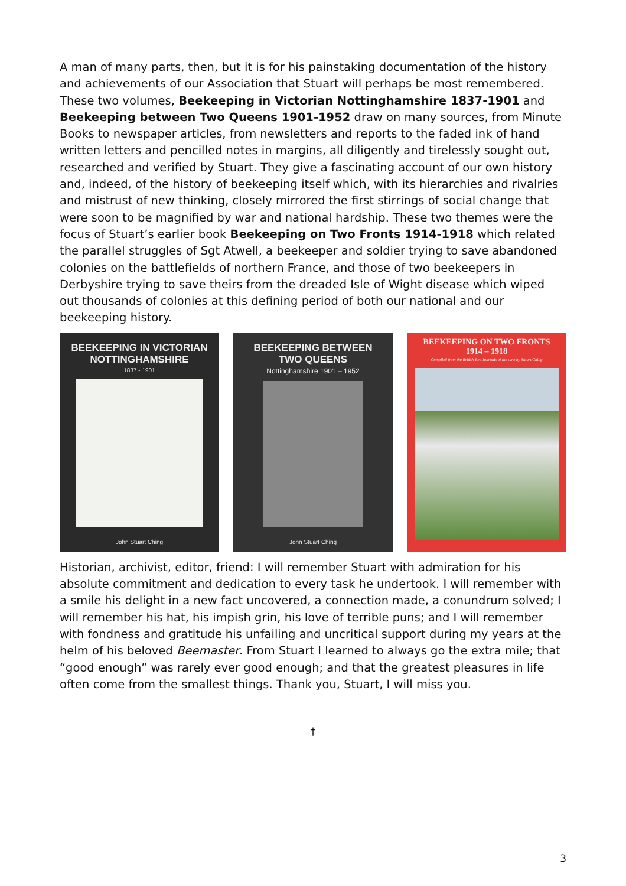A man of many parts, then, but it is for his painstaking documentation of the history and achievements of our Association that Stuart will perhaps be most remembered. These two volumes, Beekeeping in Victorian Nottinghamshire 1837-1901 and Beekeeping between Two Queens 1901-1952 draw on many sources, from Minute Books to newspaper articles, from newsletters and reports to the faded ink of hand written letters and pencilled notes in margins, all diligently and tirelessly sought out, researched and verified by Stuart. They give a fascinating account of our own history and, indeed, of the history of beekeeping itself which, with its hierarchies and rivalries and mistrust of new thinking, closely mirrored the first stirrings of social change that were soon to be magnified by war and national hardship. These two themes were the focus of Stuart’s earlier book Beekeeping on Two Fronts 1914-1918 which related the parallel struggles of Sgt Atwell, a beekeeper and soldier trying to save abandoned colonies on the battlefields of northern France, and those of two beekeepers in Derbyshire trying to save theirs from the dreaded Isle of Wight disease which wiped out thousands of colonies at this defining period of both our national and our beekeeping history.
BEEKEEPING IN VICTORIAN
NOTTINGHAMSHIRE
1837 - 1901
John Stuart Ching
BEEKEEPING BETWEEN
TWO QUEENS
Nottinghamshire 1901 – 1952
John Stuart Ching
BEEKEEPING ON TWO FRONTS
1914 – 1918
Compiled from the British Bee Journals of the time by Stuart Ching
Historian, archivist, editor, friend: I will remember Stuart with admiration for his absolute commitment and dedication to every task he undertook. I will remember with a smile his delight in a new fact uncovered, a connection made, a conundrum solved; I will remember his hat, his impish grin, his love of terrible puns; and I will remember with fondness and gratitude his unfailing and uncritical support during my years at the helm of his beloved Beemaster. From Stuart I learned to always go the extra mile; that “good enough” was rarely ever good enough; and that the greatest pleasures in life often come from the smallest things. Thank you, Stuart, I will miss you.
†
3